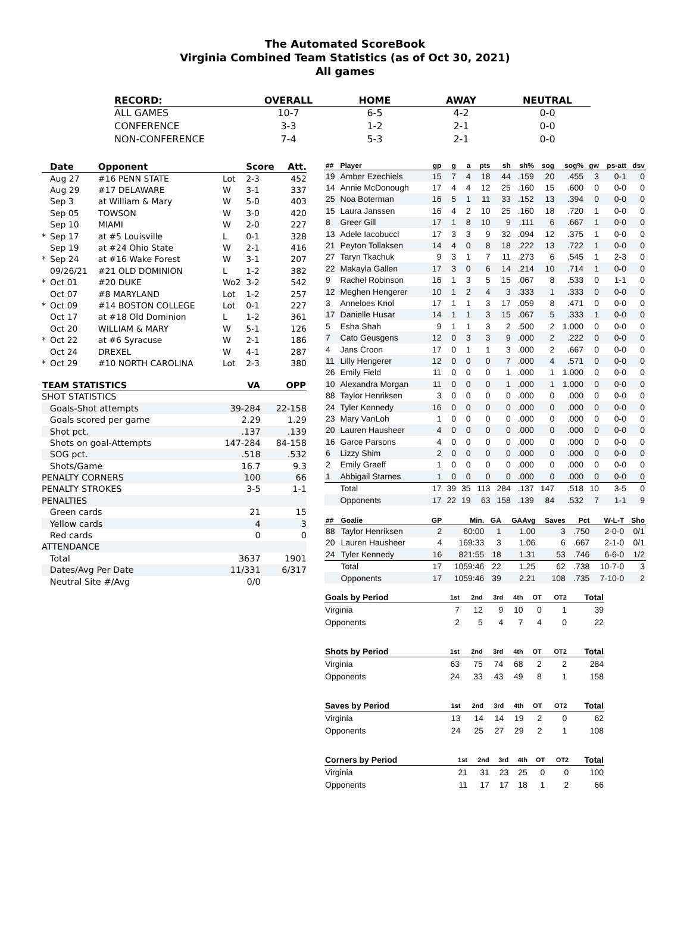The Automated ScoreBook
Virginia Combined Team Statistics (as of Oct 30, 2021)
All games
| RECORD: | OVERALL | HOME | AWAY | NEUTRAL |
| --- | --- | --- | --- | --- |
| ALL GAMES | 10-7 | 6-5 | 4-2 | 0-0 |
| CONFERENCE | 3-3 | 1-2 | 2-1 | 0-0 |
| NON-CONFERENCE | 7-4 | 5-3 | 2-1 | 0-0 |
| | Date | Opponent | | Score | Att. |
| --- | --- | --- | --- | --- | --- |
| | Aug 27 | #16 PENN STATE | Lot | 2-3 | 452 |
| | Aug 29 | #17 DELAWARE | W | 3-1 | 337 |
| | Sep 3 | at William & Mary | W | 5-0 | 403 |
| | Sep 05 | TOWSON | W | 3-0 | 420 |
| | Sep 10 | MIAMI | W | 2-0 | 227 |
| * | Sep 17 | at #5 Louisville | L | 0-1 | 328 |
| | Sep 19 | at #24 Ohio State | W | 2-1 | 416 |
| * | Sep 24 | at #16 Wake Forest | W | 3-1 | 207 |
| | 09/26/21 | #21 OLD DOMINION | L | 1-2 | 382 |
| * | Oct 01 | #20 DUKE | Wo2 | 3-2 | 542 |
| | Oct 07 | #8 MARYLAND | Lot | 1-2 | 257 |
| * | Oct 09 | #14 BOSTON COLLEGE | Lot | 0-1 | 227 |
| | Oct 17 | at #18 Old Dominion | L | 1-2 | 361 |
| | Oct 20 | WILLIAM & MARY | W | 5-1 | 126 |
| * | Oct 22 | at #6 Syracuse | W | 2-1 | 186 |
| | Oct 24 | DREXEL | W | 4-1 | 287 |
| * | Oct 29 | #10 NORTH CAROLINA | Lot | 2-3 | 380 |
| TEAM STATISTICS | VA | OPP |
| --- | --- | --- |
| SHOT STATISTICS | | |
| Goals-Shot attempts | 39-284 | 22-158 |
| Goals scored per game | 2.29 | 1.29 |
| Shot pct. | .137 | .139 |
| Shots on goal-Attempts | 147-284 | 84-158 |
| SOG pct. | .518 | .532 |
| Shots/Game | 16.7 | 9.3 |
| PENALTY CORNERS | 100 | 66 |
| PENALTY STROKES | 3-5 | 1-1 |
| PENALTIES | | |
| Green cards | 21 | 15 |
| Yellow cards | 4 | 3 |
| Red cards | 0 | 0 |
| ATTENDANCE | | |
| Total | 3637 | 1901 |
| Dates/Avg Per Date | 11/331 | 6/317 |
| Neutral Site #/Avg | 0/0 | |
| ## | Player | gp | g | a | pts | sh | sh% | sog | sog% | gw | ps-att | dsv |
| --- | --- | --- | --- | --- | --- | --- | --- | --- | --- | --- | --- | --- |
| 19 | Amber Ezechiels | 15 | 7 | 4 | 18 | 44 | .159 | 20 | .455 | 3 | 0-1 | 0 |
| 14 | Annie McDonough | 17 | 4 | 4 | 12 | 25 | .160 | 15 | .600 | 0 | 0-0 | 0 |
| 25 | Noa Boterman | 16 | 5 | 1 | 11 | 33 | .152 | 13 | .394 | 0 | 0-0 | 0 |
| 15 | Laura Janssen | 16 | 4 | 2 | 10 | 25 | .160 | 18 | .720 | 1 | 0-0 | 0 |
| 8 | Greer Gill | 17 | 1 | 8 | 10 | 9 | .111 | 6 | .667 | 1 | 0-0 | 0 |
| 13 | Adele Iacobucci | 17 | 3 | 3 | 9 | 32 | .094 | 12 | .375 | 1 | 0-0 | 0 |
| 21 | Peyton Tollaksen | 14 | 4 | 0 | 8 | 18 | .222 | 13 | .722 | 1 | 0-0 | 0 |
| 27 | Taryn Tkachuk | 9 | 3 | 1 | 7 | 11 | .273 | 6 | .545 | 1 | 2-3 | 0 |
| 22 | Makayla Gallen | 17 | 3 | 0 | 6 | 14 | .214 | 10 | .714 | 1 | 0-0 | 0 |
| 9 | Rachel Robinson | 16 | 1 | 3 | 5 | 15 | .067 | 8 | .533 | 0 | 1-1 | 0 |
| 12 | Meghen Hengerer | 10 | 1 | 2 | 4 | 3 | .333 | 1 | .333 | 0 | 0-0 | 0 |
| 3 | Anneloes Knol | 17 | 1 | 1 | 3 | 17 | .059 | 8 | .471 | 0 | 0-0 | 0 |
| 17 | Danielle Husar | 14 | 1 | 1 | 3 | 15 | .067 | 5 | .333 | 1 | 0-0 | 0 |
| 5 | Esha Shah | 9 | 1 | 1 | 3 | 2 | .500 | 2 | 1.000 | 0 | 0-0 | 0 |
| 7 | Cato Geusgens | 12 | 0 | 3 | 3 | 9 | .000 | 2 | .222 | 0 | 0-0 | 0 |
| 4 | Jans Croon | 17 | 0 | 1 | 1 | 3 | .000 | 2 | .667 | 0 | 0-0 | 0 |
| 11 | Lilly Hengerer | 12 | 0 | 0 | 0 | 7 | .000 | 4 | .571 | 0 | 0-0 | 0 |
| 26 | Emily Field | 11 | 0 | 0 | 0 | 1 | .000 | 1 | 1.000 | 0 | 0-0 | 0 |
| 10 | Alexandra Morgan | 11 | 0 | 0 | 0 | 1 | .000 | 1 | 1.000 | 0 | 0-0 | 0 |
| 88 | Taylor Henriksen | 3 | 0 | 0 | 0 | 0 | .000 | 0 | .000 | 0 | 0-0 | 0 |
| 24 | Tyler Kennedy | 16 | 0 | 0 | 0 | 0 | .000 | 0 | .000 | 0 | 0-0 | 0 |
| 23 | Mary VanLoh | 1 | 0 | 0 | 0 | 0 | .000 | 0 | .000 | 0 | 0-0 | 0 |
| 20 | Lauren Hausheer | 4 | 0 | 0 | 0 | 0 | .000 | 0 | .000 | 0 | 0-0 | 0 |
| 16 | Garce Parsons | 4 | 0 | 0 | 0 | 0 | .000 | 0 | .000 | 0 | 0-0 | 0 |
| 6 | Lizzy Shim | 2 | 0 | 0 | 0 | 0 | .000 | 0 | .000 | 0 | 0-0 | 0 |
| 2 | Emily Graeff | 1 | 0 | 0 | 0 | 0 | .000 | 0 | .000 | 0 | 0-0 | 0 |
| 1 | Abbigail Starnes | 1 | 0 | 0 | 0 | 0 | .000 | 0 | .000 | 0 | 0-0 | 0 |
| | Total | 17 | 39 | 35 | 113 | 284 | .137 | 147 | .518 | 10 | 3-5 | 0 |
| | Opponents | 17 | 22 | 19 | 63 | 158 | .139 | 84 | .532 | 7 | 1-1 | 9 |
| ## | Goalie | GP | Min. | GA | GAAvg | Saves | Pct | W-L-T | Sho |
| --- | --- | --- | --- | --- | --- | --- | --- | --- | --- |
| 88 | Taylor Henriksen | 2 | 60:00 | 1 | 1.00 | 3 | .750 | 2-0-0 | 0/1 |
| 20 | Lauren Hausheer | 4 | 169:33 | 3 | 1.06 | 6 | .667 | 2-1-0 | 0/1 |
| 24 | Tyler Kennedy | 16 | 821:55 | 18 | 1.31 | 53 | .746 | 6-6-0 | 1/2 |
| | Total | 17 | 1059:46 | 22 | 1.25 | 62 | .738 | 10-7-0 | 3 |
| | Opponents | 17 | 1059:46 | 39 | 2.21 | 108 | .735 | 7-10-0 | 2 |
| Goals by Period | 1st | 2nd | 3rd | 4th | OT | OT2 | Total |
| --- | --- | --- | --- | --- | --- | --- | --- |
| Virginia | 7 | 12 | 9 | 10 | 0 | 1 | 39 |
| Opponents | 2 | 5 | 4 | 7 | 4 | 0 | 22 |
| Shots by Period | 1st | 2nd | 3rd | 4th | OT | OT2 | Total |
| --- | --- | --- | --- | --- | --- | --- | --- |
| Virginia | 63 | 75 | 74 | 68 | 2 | 2 | 284 |
| Opponents | 24 | 33 | 43 | 49 | 8 | 1 | 158 |
| Saves by Period | 1st | 2nd | 3rd | 4th | OT | OT2 | Total |
| --- | --- | --- | --- | --- | --- | --- | --- |
| Virginia | 13 | 14 | 14 | 19 | 2 | 0 | 62 |
| Opponents | 24 | 25 | 27 | 29 | 2 | 1 | 108 |
| Corners by Period | 1st | 2nd | 3rd | 4th | OT | OT2 | Total |
| --- | --- | --- | --- | --- | --- | --- | --- |
| Virginia | 21 | 31 | 23 | 25 | 0 | 0 | 100 |
| Opponents | 11 | 17 | 17 | 18 | 1 | 2 | 66 |